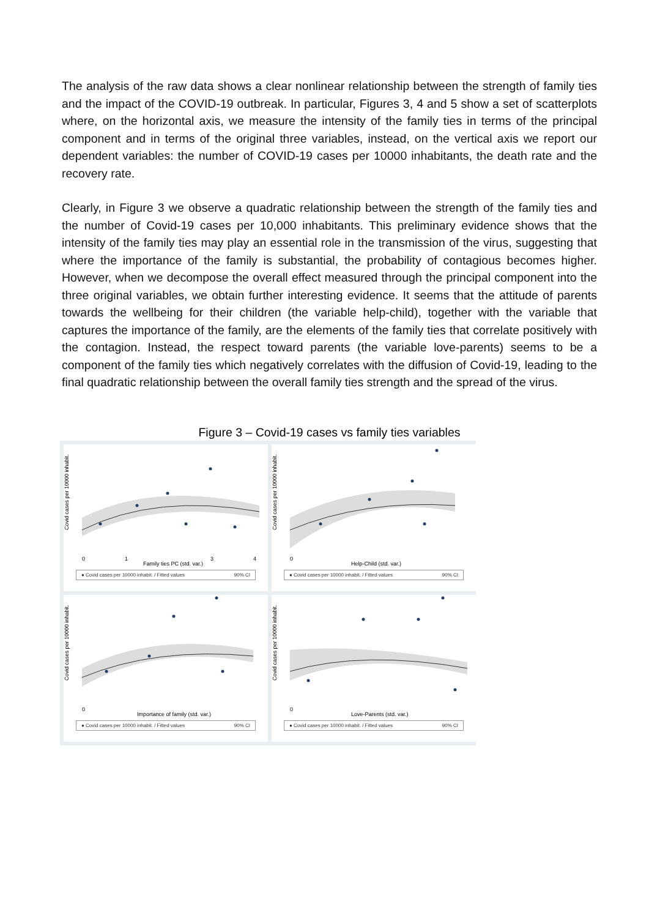The analysis of the raw data shows a clear nonlinear relationship between the strength of family ties and the impact of the COVID-19 outbreak. In particular, Figures 3, 4 and 5 show a set of scatterplots where, on the horizontal axis, we measure the intensity of the family ties in terms of the principal component and in terms of the original three variables, instead, on the vertical axis we report our dependent variables: the number of COVID-19 cases per 10000 inhabitants, the death rate and the recovery rate.
Clearly, in Figure 3 we observe a quadratic relationship between the strength of the family ties and the number of Covid-19 cases per 10,000 inhabitants. This preliminary evidence shows that the intensity of the family ties may play an essential role in the transmission of the virus, suggesting that where the importance of the family is substantial, the probability of contagious becomes higher. However, when we decompose the overall effect measured through the principal component into the three original variables, we obtain further interesting evidence. It seems that the attitude of parents towards the wellbeing for their children (the variable help-child), together with the variable that captures the importance of the family, are the elements of the family ties that correlate positively with the contagion. Instead, the respect toward parents (the variable love-parents) seems to be a component of the family ties which negatively correlates with the diffusion of Covid-19, leading to the final quadratic relationship between the overall family ties strength and the spread of the virus.
Figure 3 – Covid-19 cases vs family ties variables
0
1
Family ties PC (std. var.)
3
4
Covid cases per 10000 inhabit.
● Covid cases per 10000 inhabit. / Fitted values 90% CI
0
Help-Child (std. var.)
Covid cases per 10000 inhabit.
● Covid cases per 10000 inhabit. / Fitted values 90% CI
0
Importance of family (std. var.)
Covid cases per 10000 inhabit.
● Covid cases per 10000 inhabit. / Fitted values 90% CI
0
Love-Parents (std. var.)
Covid cases per 10000 inhabit.
● Covid cases per 10000 inhabit. / Fitted values 90% CI